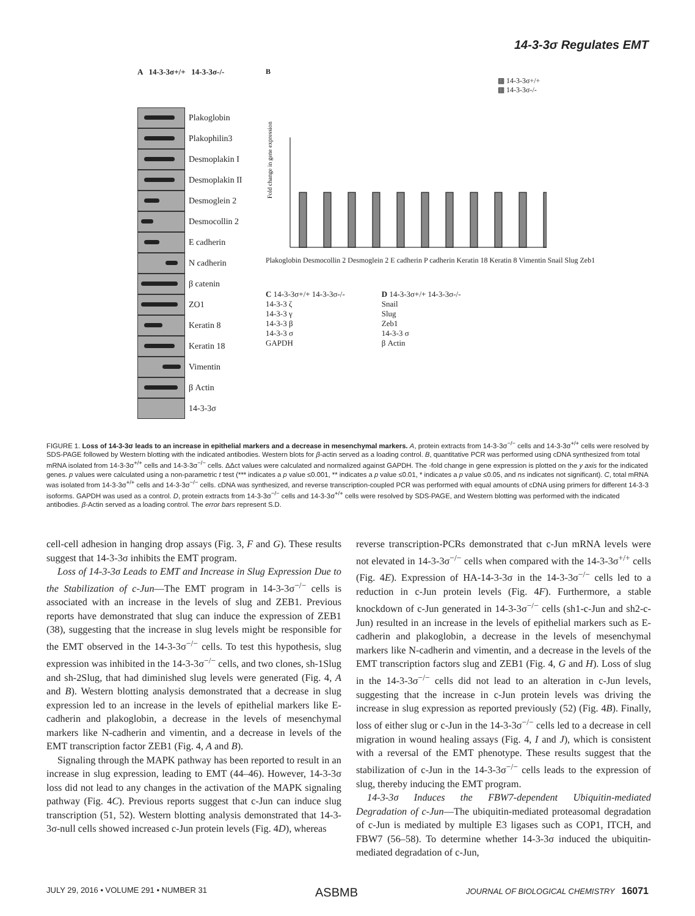14-3-3σ Regulates EMT
A 14-3-3σ+/+ 14-3-3σ-/-
Plakoglobin
Plakophilin3
Desmoplakin I
Desmoplakin II
Desmoglein 2
Desmocollin 2
E cadherin
N cadherin
β catenin
ZO1
Keratin 8
Keratin 18
Vimentin
β Actin
14-3-3σ
B
▩ 14-3-3σ+/+
▩ 14-3-3σ-/-
Fold change in gene expression
Plakoglobin Desmocollin 2 Desmoglein 2 E cadherin P cadherin Keratin 18 Keratin 8 Vimentin Snail Slug Zeb1
C 14-3-3σ+/+ 14-3-3σ-/-
14-3-3 ζ
14-3-3 γ
14-3-3 β
14-3-3 σ
GAPDH
D 14-3-3σ+/+ 14-3-3σ-/-
Snail
Slug
Zeb1
14-3-3 σ
β Actin
FIGURE 1. Loss of 14-3-3σ leads to an increase in epithelial markers and a decrease in mesenchymal markers. A, protein extracts from 14-3-3σ<sup>−/−</sup> cells and 14-3-3σ<sup>+/+</sup> cells were resolved by SDS-PAGE followed by Western blotting with the indicated antibodies. Western blots for β-actin served as a loading control. B, quantitative PCR was performed using cDNA synthesized from total mRNA isolated from 14-3-3σ<sup>+/+</sup> cells and 14-3-3σ<sup>−/−</sup> cells. ΔΔct values were calculated and normalized against GAPDH. The -fold change in gene expression is plotted on the y axis for the indicated genes. p values were calculated using a non-parametric t test (*** indicates a p value ≤0.001, ** indicates a p value ≤0.01, * indicates a p value ≤0.05, and ns indicates not significant). C, total mRNA was isolated from 14-3-3σ<sup>+/+</sup> cells and 14-3-3σ<sup>−/−</sup> cells. cDNA was synthesized, and reverse transcription-coupled PCR was performed with equal amounts of cDNA using primers for different 14-3-3 isoforms. GAPDH was used as a control. D, protein extracts from 14-3-3σ<sup>−/−</sup> cells and 14-3-3σ<sup>+/+</sup> cells were resolved by SDS-PAGE, and Western blotting was performed with the indicated antibodies. β-Actin served as a loading control. The error bars represent S.D.
cell-cell adhesion in hanging drop assays (Fig. 3, F and G). These results suggest that 14-3-3σ inhibits the EMT program.
Loss of 14-3-3σ Leads to EMT and Increase in Slug Expression Due to the Stabilization of c-Jun—The EMT program in 14-3-3σ<sup>−/−</sup> cells is associated with an increase in the levels of slug and ZEB1. Previous reports have demonstrated that slug can induce the expression of ZEB1 (38), suggesting that the increase in slug levels might be responsible for the EMT observed in the 14-3-3σ<sup>−/−</sup> cells. To test this hypothesis, slug expression was inhibited in the 14-3-3σ<sup>−/−</sup> cells, and two clones, sh-1Slug and sh-2Slug, that had diminished slug levels were generated (Fig. 4, A and B). Western blotting analysis demonstrated that a decrease in slug expression led to an increase in the levels of epithelial markers like E-cadherin and plakoglobin, a decrease in the levels of mesenchymal markers like N-cadherin and vimentin, and a decrease in levels of the EMT transcription factor ZEB1 (Fig. 4, A and B).
Signaling through the MAPK pathway has been reported to result in an increase in slug expression, leading to EMT (44–46). However, 14-3-3σ loss did not lead to any changes in the activation of the MAPK signaling pathway (Fig. 4C). Previous reports suggest that c-Jun can induce slug transcription (51, 52). Western blotting analysis demonstrated that 14-3-3σ-null cells showed increased c-Jun protein levels (Fig. 4D), whereas
reverse transcription-PCRs demonstrated that c-Jun mRNA levels were not elevated in 14-3-3σ<sup>−/−</sup> cells when compared with the 14-3-3σ<sup>+/+</sup> cells (Fig. 4E). Expression of HA-14-3-3σ in the 14-3-3σ<sup>−/−</sup> cells led to a reduction in c-Jun protein levels (Fig. 4F). Furthermore, a stable knockdown of c-Jun generated in 14-3-3σ<sup>−/−</sup> cells (sh1-c-Jun and sh2-c-Jun) resulted in an increase in the levels of epithelial markers such as E-cadherin and plakoglobin, a decrease in the levels of mesenchymal markers like N-cadherin and vimentin, and a decrease in the levels of the EMT transcription factors slug and ZEB1 (Fig. 4, G and H). Loss of slug in the 14-3-3σ<sup>−/−</sup> cells did not lead to an alteration in c-Jun levels, suggesting that the increase in c-Jun protein levels was driving the increase in slug expression as reported previously (52) (Fig. 4B). Finally, loss of either slug or c-Jun in the 14-3-3σ<sup>−/−</sup> cells led to a decrease in cell migration in wound healing assays (Fig. 4, I and J), which is consistent with a reversal of the EMT phenotype. These results suggest that the stabilization of c-Jun in the 14-3-3σ<sup>−/−</sup> cells leads to the expression of slug, thereby inducing the EMT program.
14-3-3σ Induces the FBW7-dependent Ubiquitin-mediated Degradation of c-Jun—The ubiquitin-mediated proteasomal degradation of c-Jun is mediated by multiple E3 ligases such as COP1, ITCH, and FBW7 (56–58). To determine whether 14-3-3σ induced the ubiquitin-mediated degradation of c-Jun,
JULY 29, 2016 • VOLUME 291 • NUMBER 31 ASBMB JOURNAL OF BIOLOGICAL CHEMISTRY 16071